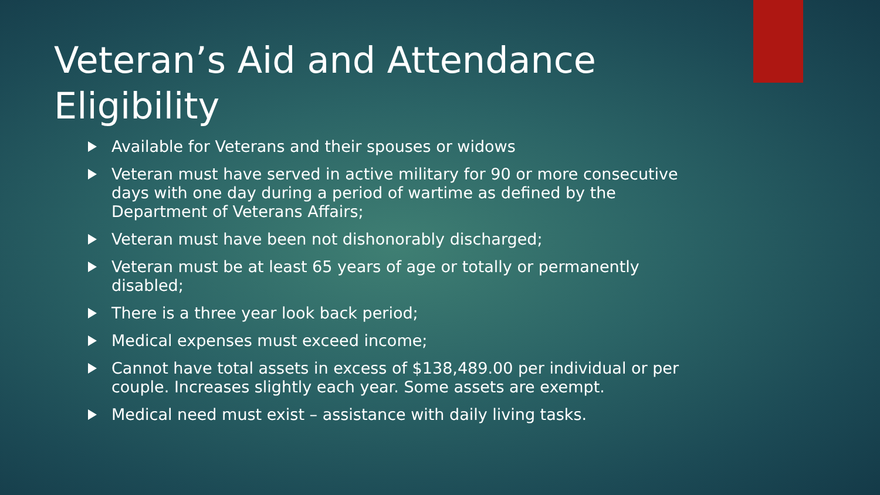Veteran’s Aid and Attendance Eligibility
Available for Veterans and their spouses or widows
Veteran must have served in active military for 90 or more consecutive days with one day during a period of wartime as defined by the Department of Veterans Affairs;
Veteran must have been not dishonorably discharged;
Veteran must be at least 65 years of age or totally or permanently disabled;
There is a three year look back period;
Medical expenses must exceed income;
Cannot have total assets in excess of $138,489.00 per individual or per couple. Increases slightly each year. Some assets are exempt.
Medical need must exist – assistance with daily living tasks.